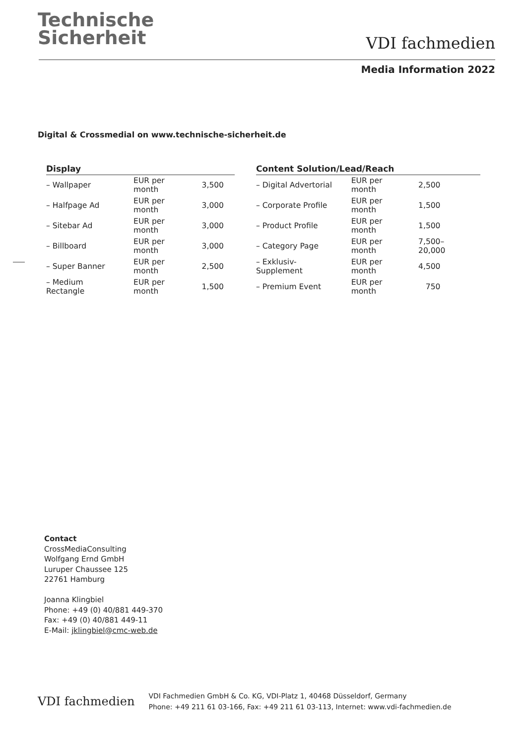Technische
Sicherheit
VDI fachmedien
Media Information 2022
Digital & Crossmedial on www.technische-sicherheit.de
| Display | | |
| --- | --- | --- |
| – Wallpaper | EUR per month | 3,500 |
| – Halfpage Ad | EUR per month | 3,000 |
| – Sitebar Ad | EUR per month | 3,000 |
| – Billboard | EUR per month | 3,000 |
| – Super Banner | EUR per month | 2,500 |
| – Medium Rectangle | EUR per month | 1,500 |
| Content Solution/Lead/Reach | | |
| --- | --- | --- |
| – Digital Advertorial | EUR per month | 2,500 |
| – Corporate Profile | EUR per month | 1,500 |
| – Product Profile | EUR per month | 1,500 |
| – Category Page | EUR per month | 7,500–20,000 |
| – Exklusiv-Supplement | EUR per month | 4,500 |
| – Premium Event | EUR per month | 750 |
Contact
CrossMediaConsulting
Wolfgang Ernd GmbH
Luruper Chaussee 125
22761 Hamburg
Joanna Klingbiel
Phone: +49 (0) 40/881 449-370
Fax: +49 (0) 40/881 449-11
E-Mail: jklingbiel@cmc-web.de
VDI fachmedien
VDI Fachmedien GmbH & Co. KG, VDI-Platz 1, 40468 Düsseldorf, Germany
Phone: +49 211 61 03-166, Fax: +49 211 61 03-113, Internet: www.vdi-fachmedien.de